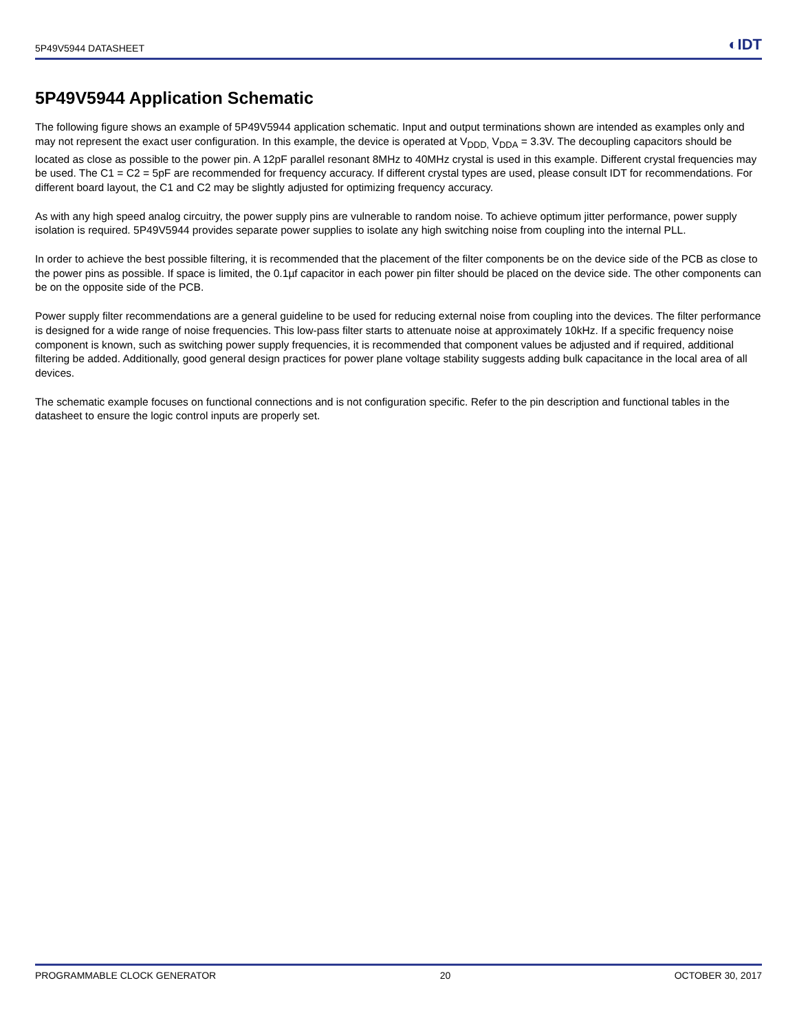5P49V5944 DATASHEET ◐IDT
5P49V5944 Application Schematic
The following figure shows an example of 5P49V5944 application schematic. Input and output terminations shown are intended as examples only and may not represent the exact user configuration. In this example, the device is operated at V<sub>DDD,</sub> V<sub>DDA</sub> = 3.3V. The decoupling capacitors should be located as close as possible to the power pin. A 12pF parallel resonant 8MHz to 40MHz crystal is used in this example. Different crystal frequencies may be used. The C1 = C2 = 5pF are recommended for frequency accuracy. If different crystal types are used, please consult IDT for recommendations. For different board layout, the C1 and C2 may be slightly adjusted for optimizing frequency accuracy.
As with any high speed analog circuitry, the power supply pins are vulnerable to random noise. To achieve optimum jitter performance, power supply isolation is required. 5P49V5944 provides separate power supplies to isolate any high switching noise from coupling into the internal PLL.
In order to achieve the best possible filtering, it is recommended that the placement of the filter components be on the device side of the PCB as close to the power pins as possible. If space is limited, the 0.1µf capacitor in each power pin filter should be placed on the device side. The other components can be on the opposite side of the PCB.
Power supply filter recommendations are a general guideline to be used for reducing external noise from coupling into the devices. The filter performance is designed for a wide range of noise frequencies. This low-pass filter starts to attenuate noise at approximately 10kHz. If a specific frequency noise component is known, such as switching power supply frequencies, it is recommended that component values be adjusted and if required, additional filtering be added. Additionally, good general design practices for power plane voltage stability suggests adding bulk capacitance in the local area of all devices.
The schematic example focuses on functional connections and is not configuration specific. Refer to the pin description and functional tables in the datasheet to ensure the logic control inputs are properly set.
PROGRAMMABLE CLOCK GENERATOR 20 OCTOBER 30, 2017